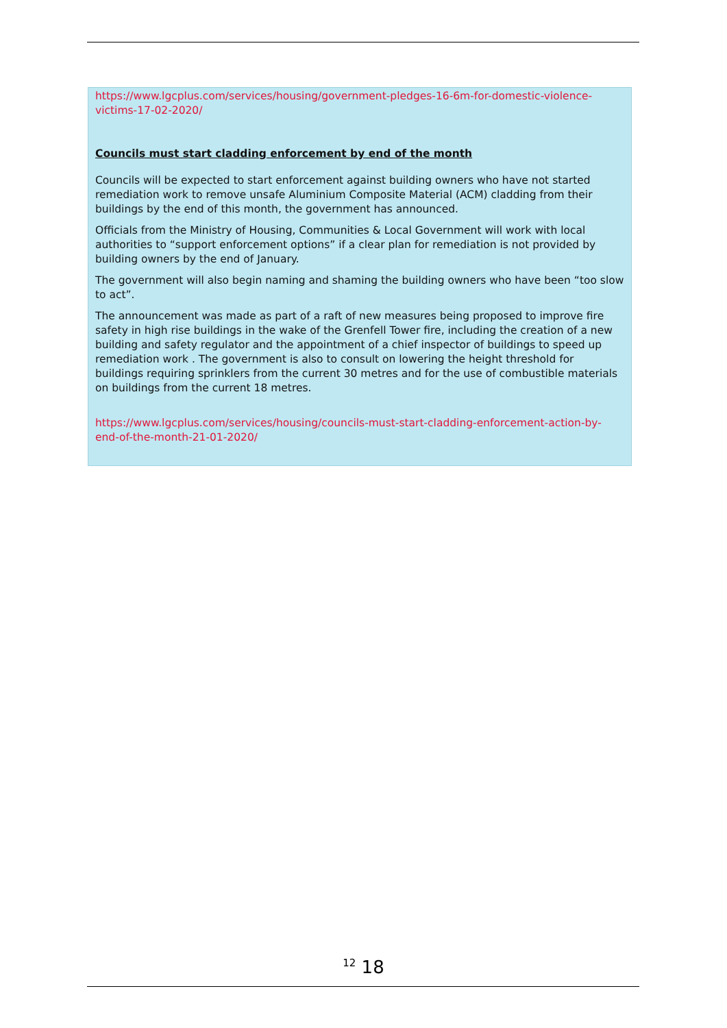https://www.lgcplus.com/services/housing/government-pledges-16-6m-for-domestic-violence-victims-17-02-2020/
Councils must start cladding enforcement by end of the month
Councils will be expected to start enforcement against building owners who have not started remediation work to remove unsafe Aluminium Composite Material (ACM) cladding from their buildings by the end of this month, the government has announced.
Officials from the Ministry of Housing, Communities & Local Government will work with local authorities to “support enforcement options” if a clear plan for remediation is not provided by building owners by the end of January.
The government will also begin naming and shaming the building owners who have been “too slow to act”.
The announcement was made as part of a raft of new measures being proposed to improve fire safety in high rise buildings in the wake of the Grenfell Tower fire, including the creation of a new building and safety regulator and the appointment of a chief inspector of buildings to speed up remediation work . The government is also to consult on lowering the height threshold for buildings requiring sprinklers from the current 30 metres and for the use of combustible materials on buildings from the current 18 metres.
https://www.lgcplus.com/services/housing/councils-must-start-cladding-enforcement-action-by-end-of-the-month-21-01-2020/
<sup>12</sup> 18